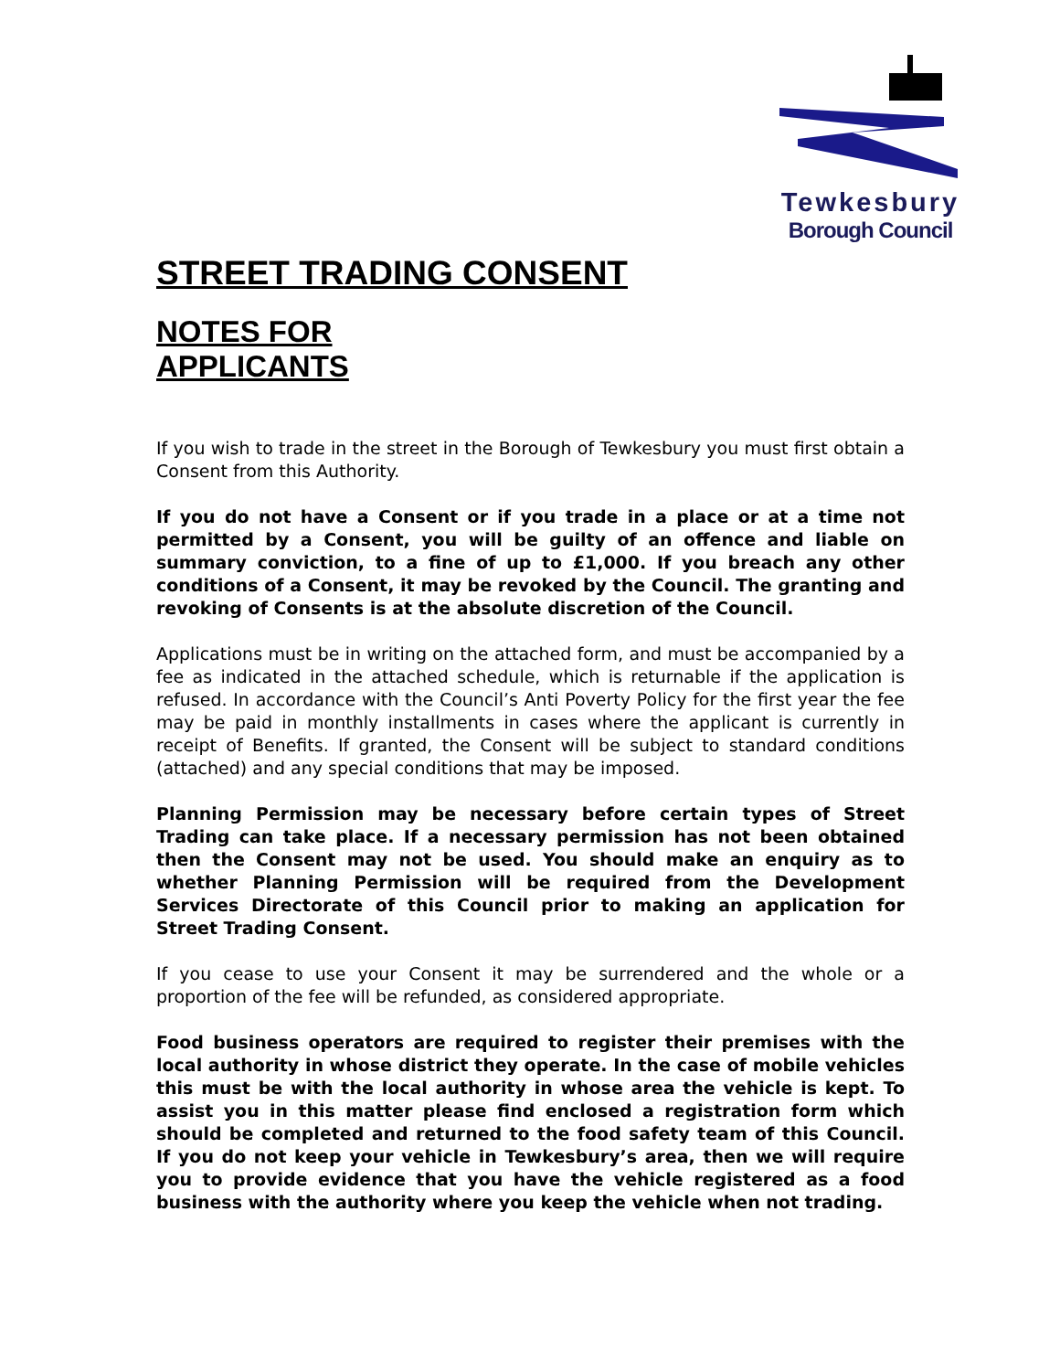Tewkesbury
Borough Council
STREET TRADING CONSENT
NOTES FOR
APPLICANTS
If you wish to trade in the street in the Borough of Tewkesbury you must first obtain a Consent from this Authority.
If you do not have a Consent or if you trade in a place or at a time not permitted by a Consent, you will be guilty of an offence and liable on summary conviction, to a fine of up to £1,000. If you breach any other conditions of a Consent, it may be revoked by the Council. The granting and revoking of Consents is at the absolute discretion of the Council.
Applications must be in writing on the attached form, and must be accompanied by a fee as indicated in the attached schedule, which is returnable if the application is refused. In accordance with the Council’s Anti Poverty Policy for the first year the fee may be paid in monthly installments in cases where the applicant is currently in receipt of Benefits. If granted, the Consent will be subject to standard conditions (attached) and any special conditions that may be imposed.
Planning Permission may be necessary before certain types of Street Trading can take place. If a necessary permission has not been obtained then the Consent may not be used. You should make an enquiry as to whether Planning Permission will be required from the Development Services Directorate of this Council prior to making an application for Street Trading Consent.
If you cease to use your Consent it may be surrendered and the whole or a proportion of the fee will be refunded, as considered appropriate.
Food business operators are required to register their premises with the local authority in whose district they operate. In the case of mobile vehicles this must be with the local authority in whose area the vehicle is kept. To assist you in this matter please find enclosed a registration form which should be completed and returned to the food safety team of this Council. If you do not keep your vehicle in Tewkesbury’s area, then we will require you to provide evidence that you have the vehicle registered as a food business with the authority where you keep the vehicle when not trading.